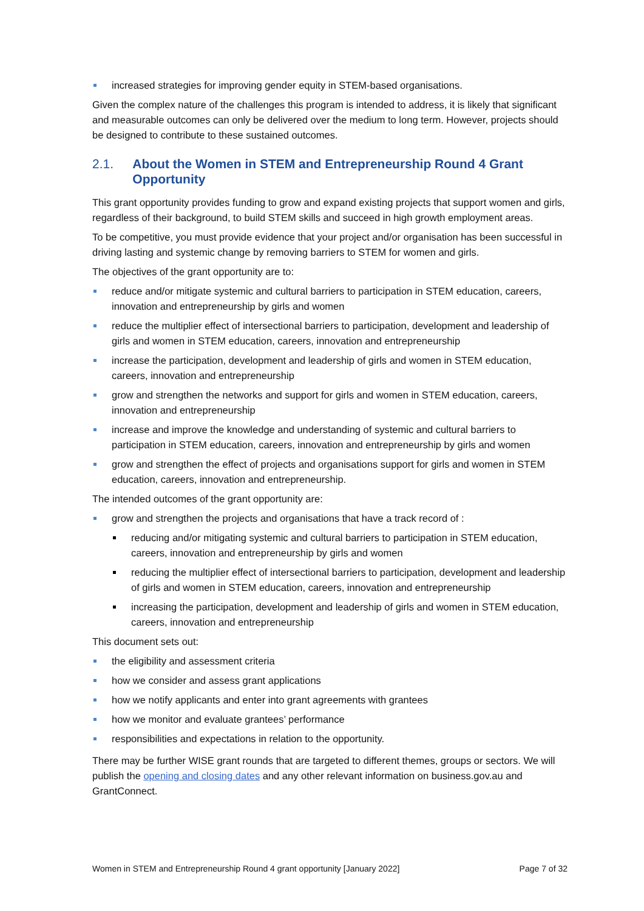increased strategies for improving gender equity in STEM-based organisations.
Given the complex nature of the challenges this program is intended to address, it is likely that significant and measurable outcomes can only be delivered over the medium to long term. However, projects should be designed to contribute to these sustained outcomes.
2.1. About the Women in STEM and Entrepreneurship Round 4 Grant Opportunity
This grant opportunity provides funding to grow and expand existing projects that support women and girls, regardless of their background, to build STEM skills and succeed in high growth employment areas.
To be competitive, you must provide evidence that your project and/or organisation has been successful in driving lasting and systemic change by removing barriers to STEM for women and girls.
The objectives of the grant opportunity are to:
reduce and/or mitigate systemic and cultural barriers to participation in STEM education, careers, innovation and entrepreneurship by girls and women
reduce the multiplier effect of intersectional barriers to participation, development and leadership of girls and women in STEM education, careers, innovation and entrepreneurship
increase the participation, development and leadership of girls and women in STEM education, careers, innovation and entrepreneurship
grow and strengthen the networks and support for girls and women in STEM education, careers, innovation and entrepreneurship
increase and improve the knowledge and understanding of systemic and cultural barriers to participation in STEM education, careers, innovation and entrepreneurship by girls and women
grow and strengthen the effect of projects and organisations support for girls and women in STEM education, careers, innovation and entrepreneurship.
The intended outcomes of the grant opportunity are:
grow and strengthen the projects and organisations that have a track record of :
reducing and/or mitigating systemic and cultural barriers to participation in STEM education, careers, innovation and entrepreneurship by girls and women
reducing the multiplier effect of intersectional barriers to participation, development and leadership of girls and women in STEM education, careers, innovation and entrepreneurship
increasing the participation, development and leadership of girls and women in STEM education, careers, innovation and entrepreneurship
This document sets out:
the eligibility and assessment criteria
how we consider and assess grant applications
how we notify applicants and enter into grant agreements with grantees
how we monitor and evaluate grantees’ performance
responsibilities and expectations in relation to the opportunity.
There may be further WISE grant rounds that are targeted to different themes, groups or sectors. We will publish the opening and closing dates and any other relevant information on business.gov.au and GrantConnect.
Women in STEM and Entrepreneurship Round 4 grant opportunity [January 2022] Page 7 of 32